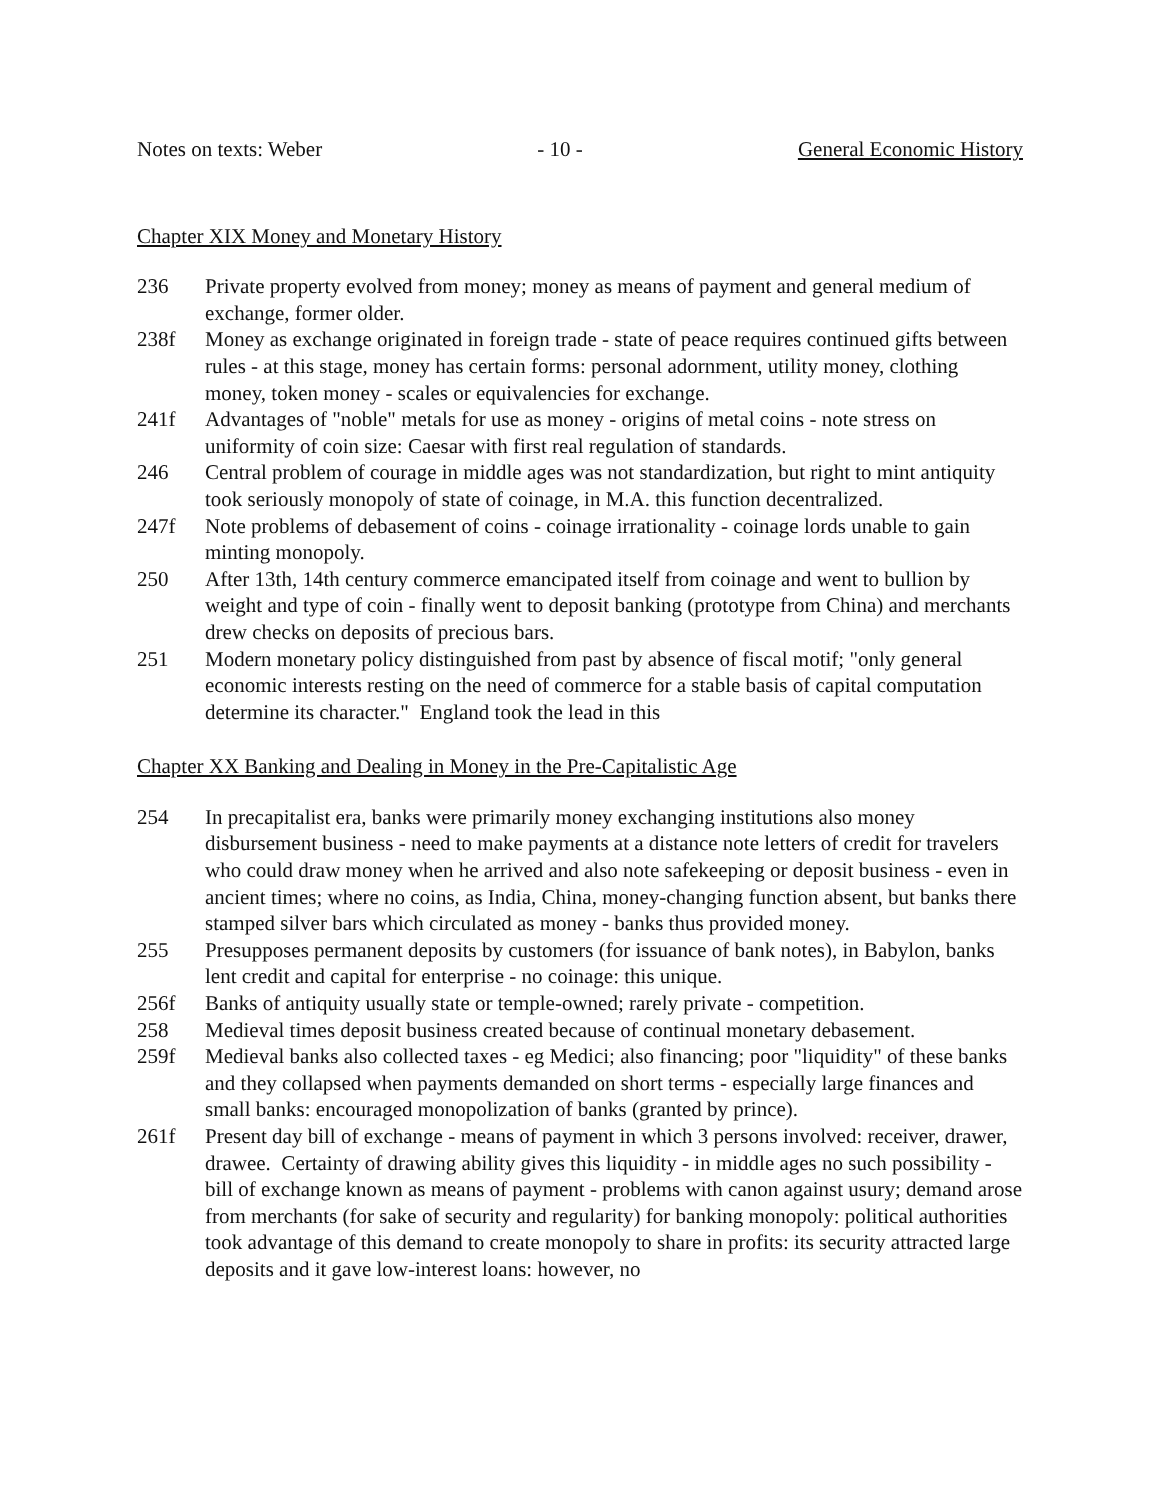Notes on texts: Weber - 10 - General Economic History
Chapter XIX Money and Monetary History
236 Private property evolved from money; money as means of payment and general medium of exchange, former older.
238f Money as exchange originated in foreign trade - state of peace requires continued gifts between rules - at this stage, money has certain forms: personal adornment, utility money, clothing money, token money - scales or equivalencies for exchange.
241f Advantages of "noble" metals for use as money - origins of metal coins - note stress on uniformity of coin size: Caesar with first real regulation of standards.
246 Central problem of courage in middle ages was not standardization, but right to mint antiquity took seriously monopoly of state of coinage, in M.A. this function decentralized.
247f Note problems of debasement of coins - coinage irrationality - coinage lords unable to gain minting monopoly.
250 After 13th, 14th century commerce emancipated itself from coinage and went to bullion by weight and type of coin - finally went to deposit banking (prototype from China) and merchants drew checks on deposits of precious bars.
251 Modern monetary policy distinguished from past by absence of fiscal motif; "only general economic interests resting on the need of commerce for a stable basis of capital computation determine its character." England took the lead in this
Chapter XX Banking and Dealing in Money in the Pre-Capitalistic Age
254 In precapitalist era, banks were primarily money exchanging institutions also money disbursement business - need to make payments at a distance note letters of credit for travelers who could draw money when he arrived and also note safekeeping or deposit business - even in ancient times; where no coins, as India, China, money-changing function absent, but banks there stamped silver bars which circulated as money - banks thus provided money.
255 Presupposes permanent deposits by customers (for issuance of bank notes), in Babylon, banks lent credit and capital for enterprise - no coinage: this unique.
256f Banks of antiquity usually state or temple-owned; rarely private - competition.
258 Medieval times deposit business created because of continual monetary debasement.
259f Medieval banks also collected taxes - eg Medici; also financing; poor "liquidity" of these banks and they collapsed when payments demanded on short terms - especially large finances and small banks: encouraged monopolization of banks (granted by prince).
261f Present day bill of exchange - means of payment in which 3 persons involved: receiver, drawer, drawee. Certainty of drawing ability gives this liquidity - in middle ages no such possibility - bill of exchange known as means of payment - problems with canon against usury; demand arose from merchants (for sake of security and regularity) for banking monopoly: political authorities took advantage of this demand to create monopoly to share in profits: its security attracted large deposits and it gave low-interest loans: however, no